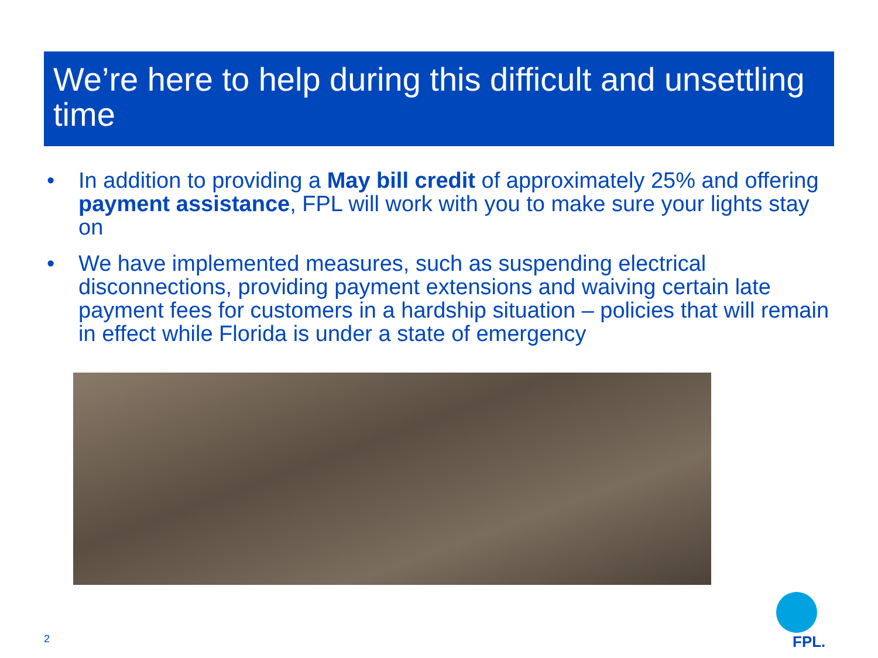We’re here to help during this difficult and unsettling time
• In addition to providing a May bill credit of approximately 25% and offering payment assistance, FPL will work with you to make sure your lights stay on
• We have implemented measures, such as suspending electrical disconnections, providing payment extensions and waiving certain late payment fees for customers in a hardship situation – policies that will remain in effect while Florida is under a state of emergency
2
FPL.